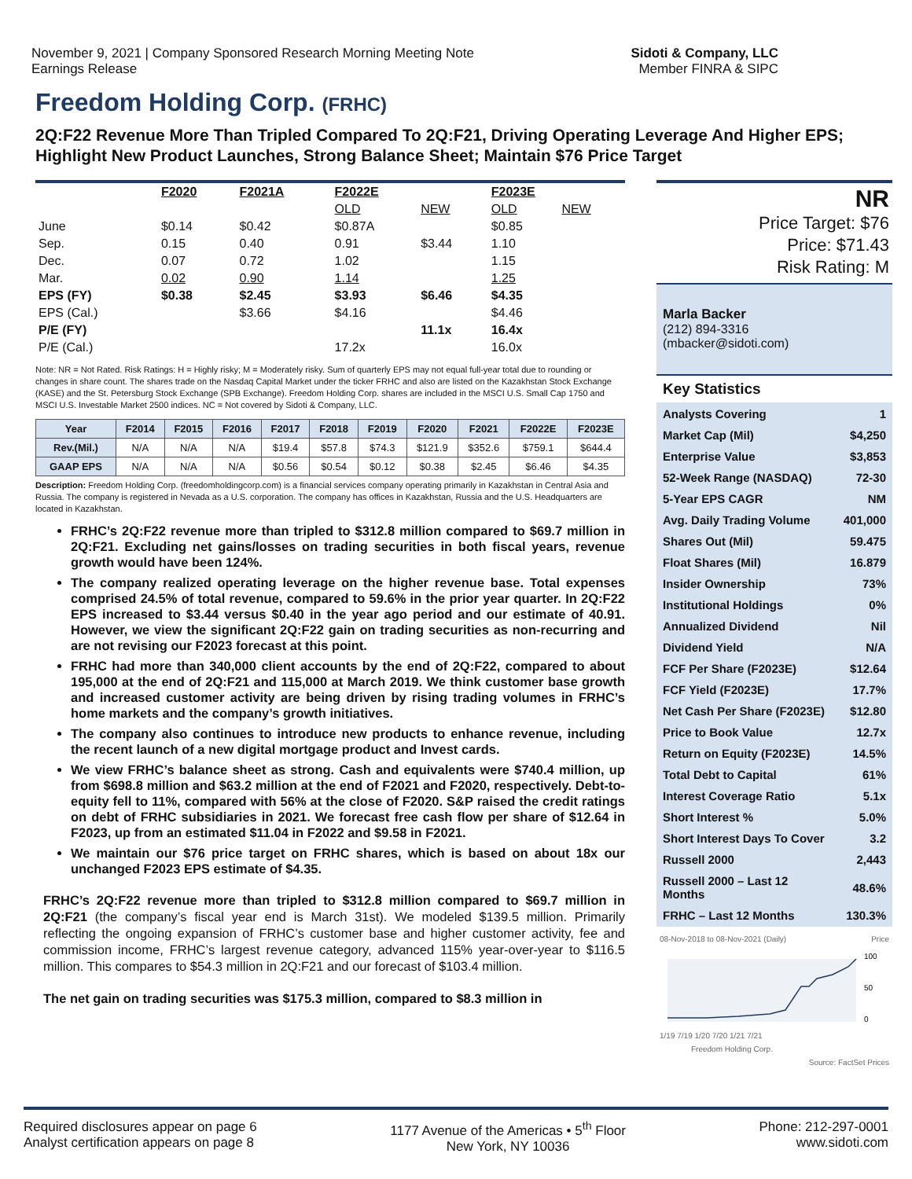November 9, 2021 | Company Sponsored Research Morning Meeting Note
Earnings Release
Sidoti & Company, LLC
Member FINRA & SIPC
Freedom Holding Corp. (FRHC)
2Q:F22 Revenue More Than Tripled Compared To 2Q:F21, Driving Operating Leverage And Higher EPS; Highlight New Product Launches, Strong Balance Sheet; Maintain $76 Price Target
| | F2020 | F2021A | F2022E | | F2023E | |
| | | | OLD | NEW | OLD | NEW |
| June | $0.14 | $0.42 | $0.87A | | $0.85 | |
| Sep. | 0.15 | 0.40 | 0.91 | $3.44 | 1.10 | |
| Dec. | 0.07 | 0.72 | 1.02 | | 1.15 | |
| Mar. | 0.02 | 0.90 | 1.14 | | 1.25 | |
| EPS (FY) | $0.38 | $2.45 | $3.93 | $6.46 | $4.35 | |
| EPS (Cal.) | | $3.66 | $4.16 | | $4.46 | |
| P/E (FY) | | | | 11.1x | 16.4x | |
| P/E (Cal.) | | | 17.2x | | 16.0x | |
Note: NR = Not Rated. Risk Ratings: H = Highly risky; M = Moderately risky. Sum of quarterly EPS may not equal full-year total due to rounding or changes in share count. The shares trade on the Nasdaq Capital Market under the ticker FRHC and also are listed on the Kazakhstan Stock Exchange (KASE) and the St. Petersburg Stock Exchange (SPB Exchange). Freedom Holding Corp. shares are included in the MSCI U.S. Small Cap 1750 and MSCI U.S. Investable Market 2500 indices. NC = Not covered by Sidoti & Company, LLC.
| Year | F2014 | F2015 | F2016 | F2017 | F2018 | F2019 | F2020 | F2021 | F2022E | F2023E |
| --- | --- | --- | --- | --- | --- | --- | --- | --- | --- | --- |
| Rev.(Mil.) | N/A | N/A | N/A | $19.4 | $57.8 | $74.3 | $121.9 | $352.6 | $759.1 | $644.4 |
| GAAP EPS | N/A | N/A | N/A | $0.56 | $0.54 | $0.12 | $0.38 | $2.45 | $6.46 | $4.35 |
Description: Freedom Holding Corp. (freedomholdingcorp.com) is a financial services company operating primarily in Kazakhstan in Central Asia and Russia. The company is registered in Nevada as a U.S. corporation. The company has offices in Kazakhstan, Russia and the U.S. Headquarters are located in Kazakhstan.
FRHC’s 2Q:F22 revenue more than tripled to $312.8 million compared to $69.7 million in 2Q:F21. Excluding net gains/losses on trading securities in both fiscal years, revenue growth would have been 124%.
The company realized operating leverage on the higher revenue base. Total expenses comprised 24.5% of total revenue, compared to 59.6% in the prior year quarter. In 2Q:F22 EPS increased to $3.44 versus $0.40 in the year ago period and our estimate of 40.91. However, we view the significant 2Q:F22 gain on trading securities as non-recurring and are not revising our F2023 forecast at this point.
FRHC had more than 340,000 client accounts by the end of 2Q:F22, compared to about 195,000 at the end of 2Q:F21 and 115,000 at March 2019. We think customer base growth and increased customer activity are being driven by rising trading volumes in FRHC’s home markets and the company’s growth initiatives.
The company also continues to introduce new products to enhance revenue, including the recent launch of a new digital mortgage product and Invest cards.
We view FRHC’s balance sheet as strong. Cash and equivalents were $740.4 million, up from $698.8 million and $63.2 million at the end of F2021 and F2020, respectively. Debt-to-equity fell to 11%, compared with 56% at the close of F2020. S&P raised the credit ratings on debt of FRHC subsidiaries in 2021. We forecast free cash flow per share of $12.64 in F2023, up from an estimated $11.04 in F2022 and $9.58 in F2021.
We maintain our $76 price target on FRHC shares, which is based on about 18x our unchanged F2023 EPS estimate of $4.35.
FRHC’s 2Q:F22 revenue more than tripled to $312.8 million compared to $69.7 million in 2Q:F21 (the company’s fiscal year end is March 31st). We modeled $139.5 million. Primarily reflecting the ongoing expansion of FRHC’s customer base and higher customer activity, fee and commission income, FRHC’s largest revenue category, advanced 115% year-over-year to $116.5 million. This compares to $54.3 million in 2Q:F21 and our forecast of $103.4 million.
The net gain on trading securities was $175.3 million, compared to $8.3 million in
NR
Price Target: $76
Price: $71.43
Risk Rating: M
Marla Backer
(212) 894-3316
(mbacker@sidoti.com)
Key Statistics
| Analysts Covering | 1 |
| Market Cap (Mil) | $4,250 |
| Enterprise Value | $3,853 |
| 52-Week Range (NASDAQ) | 72-30 |
| 5-Year EPS CAGR | NM |
| Avg. Daily Trading Volume | 401,000 |
| Shares Out (Mil) | 59.475 |
| Float Shares (Mil) | 16.879 |
| Insider Ownership | 73% |
| Institutional Holdings | 0% |
| Annualized Dividend | Nil |
| Dividend Yield | N/A |
| FCF Per Share (F2023E) | $12.64 |
| FCF Yield (F2023E) | 17.7% |
| Net Cash Per Share (F2023E) | $12.80 |
| Price to Book Value | 12.7x |
| Return on Equity (F2023E) | 14.5% |
| Total Debt to Capital | 61% |
| Interest Coverage Ratio | 5.1x |
| Short Interest % | 5.0% |
| Short Interest Days To Cover | 3.2 |
| Russell 2000 | 2,443 |
| Russell 2000 – Last 12 Months | 48.6% |
| FRHC – Last 12 Months | 130.3% |
08-Nov-2018 to 08-Nov-2021 (Daily) Price
100
50
0
1/19 7/19 1/20 7/20 1/21 7/21
Freedom Holding Corp.
Source: FactSet Prices
Required disclosures appear on page 6
Analyst certification appears on page 8
1177 Avenue of the Americas • 5<sup>th</sup> Floor
New York, NY 10036
Phone: 212-297-0001
www.sidoti.com